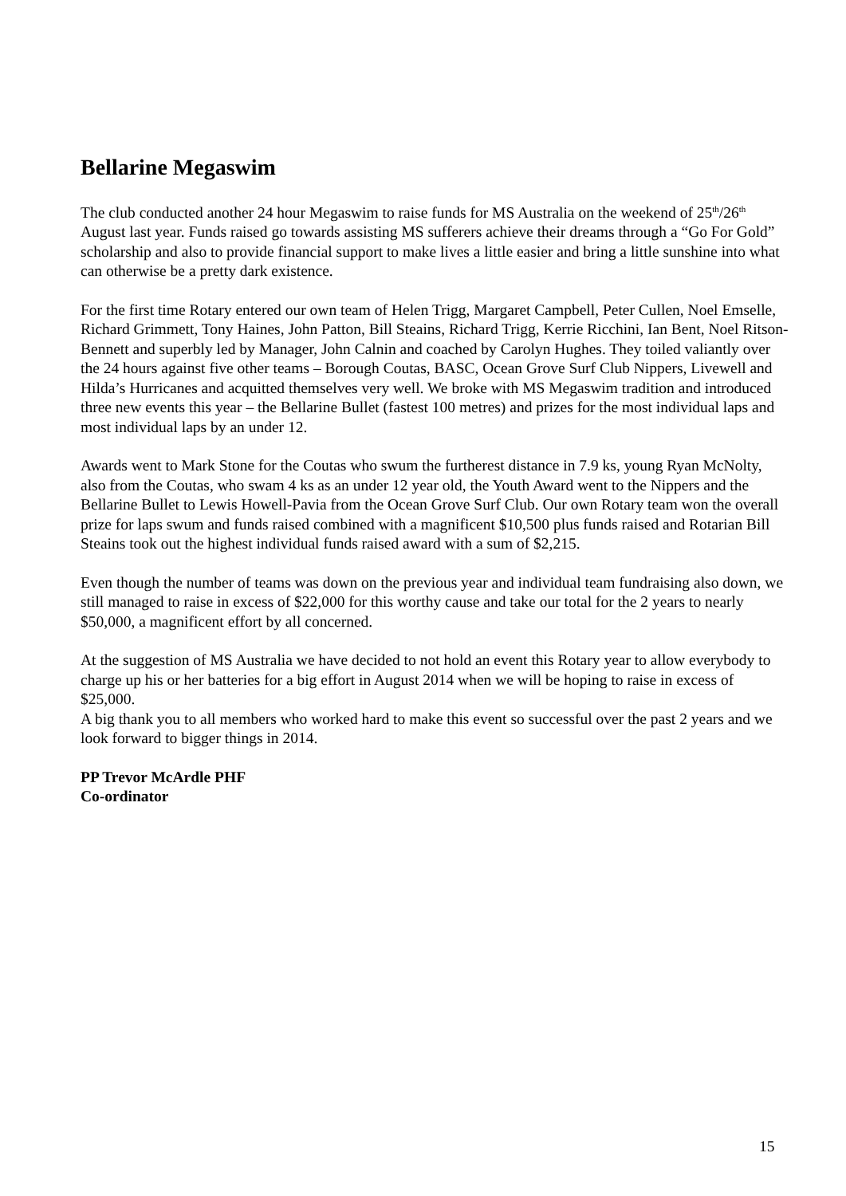Bellarine Megaswim
The club conducted another 24 hour Megaswim to raise funds for MS Australia on the weekend of 25<sup>th</sup>/26<sup>th</sup> August last year. Funds raised go towards assisting MS sufferers achieve their dreams through a “Go For Gold” scholarship and also to provide financial support to make lives a little easier and bring a little sunshine into what can otherwise be a pretty dark existence.
For the first time Rotary entered our own team of Helen Trigg, Margaret Campbell, Peter Cullen, Noel Emselle, Richard Grimmett, Tony Haines, John Patton, Bill Steains, Richard Trigg, Kerrie Ricchini, Ian Bent, Noel Ritson-Bennett and superbly led by Manager, John Calnin and coached by Carolyn Hughes. They toiled valiantly over the 24 hours against five other teams – Borough Coutas, BASC, Ocean Grove Surf Club Nippers, Livewell and Hilda’s Hurricanes and acquitted themselves very well. We broke with MS Megaswim tradition and introduced three new events this year – the Bellarine Bullet (fastest 100 metres) and prizes for the most individual laps and most individual laps by an under 12.
Awards went to Mark Stone for the Coutas who swum the furtherest distance in 7.9 ks, young Ryan McNolty, also from the Coutas, who swam 4 ks as an under 12 year old, the Youth Award went to the Nippers and the Bellarine Bullet to Lewis Howell-Pavia from the Ocean Grove Surf Club. Our own Rotary team won the overall prize for laps swum and funds raised combined with a magnificent $10,500 plus funds raised and Rotarian Bill Steains took out the highest individual funds raised award with a sum of $2,215.
Even though the number of teams was down on the previous year and individual team fundraising also down, we still managed to raise in excess of $22,000 for this worthy cause and take our total for the 2 years to nearly $50,000, a magnificent effort by all concerned.
At the suggestion of MS Australia we have decided to not hold an event this Rotary year to allow everybody to charge up his or her batteries for a big effort in August 2014 when we will be hoping to raise in excess of $25,000.
A big thank you to all members who worked hard to make this event so successful over the past 2 years and we look forward to bigger things in 2014.
PP Trevor McArdle PHF
Co-ordinator
15